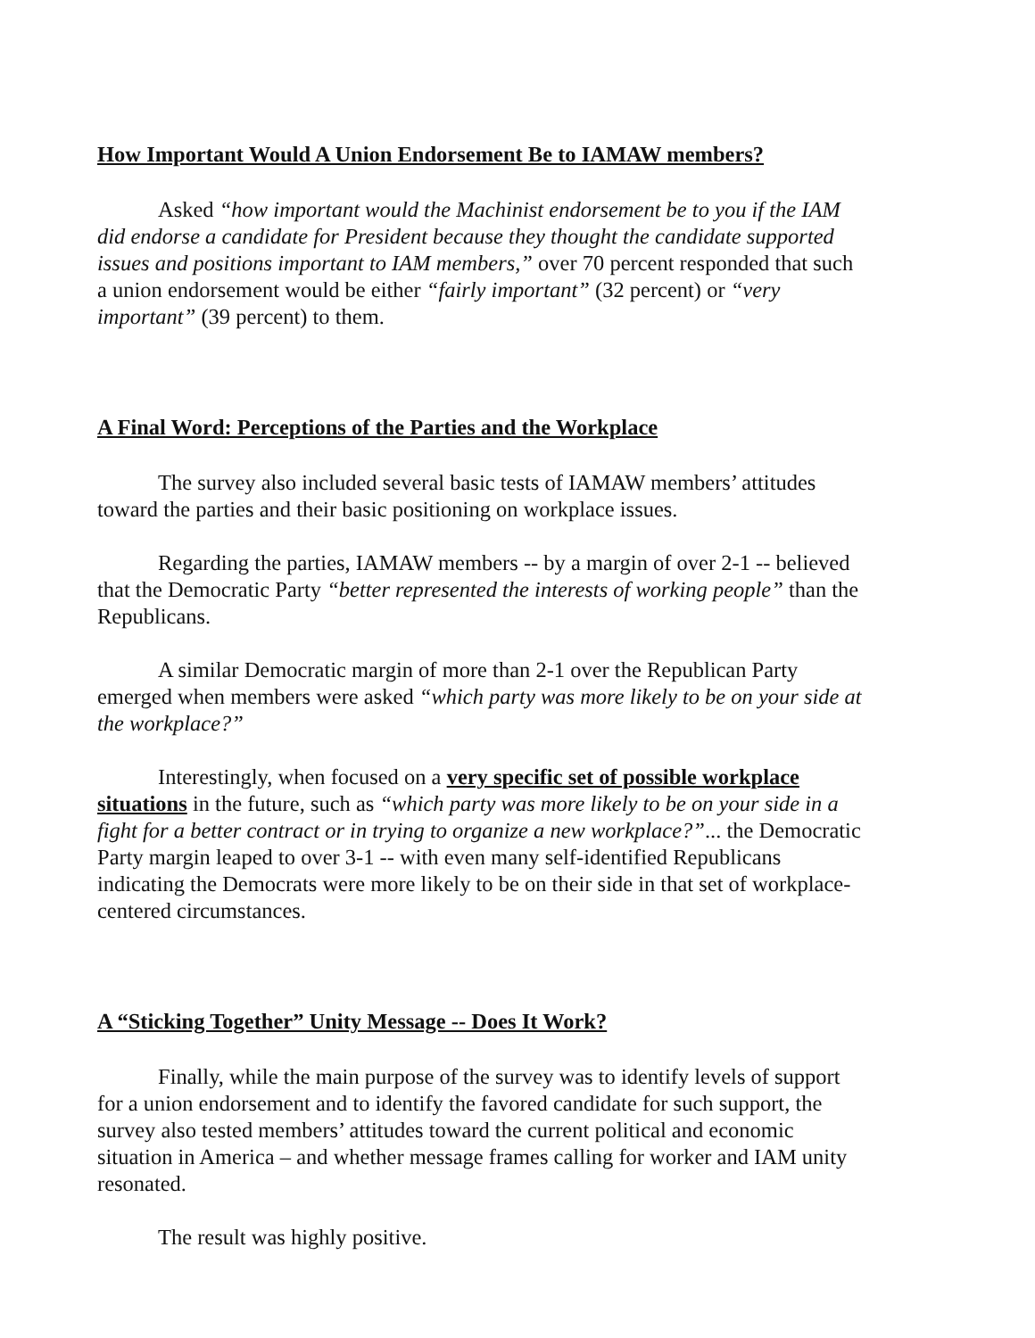How Important Would A Union Endorsement Be to IAMAW members?
Asked “how important would the Machinist endorsement be to you if the IAM did endorse a candidate for President because they thought the candidate supported issues and positions important to IAM members,” over 70 percent responded that such a union endorsement would be either “fairly important” (32 percent) or “very important” (39 percent) to them.
A Final Word: Perceptions of the Parties and the Workplace
The survey also included several basic tests of IAMAW members’ attitudes toward the parties and their basic positioning on workplace issues.
Regarding the parties, IAMAW members -- by a margin of over 2-1 -- believed that the Democratic Party “better represented the interests of working people” than the Republicans.
A similar Democratic margin of more than 2-1 over the Republican Party emerged when members were asked “which party was more likely to be on your side at the workplace?”
Interestingly, when focused on a very specific set of possible workplace situations in the future, such as “which party was more likely to be on your side in a fight for a better contract or in trying to organize a new workplace?”... the Democratic Party margin leaped to over 3-1 -- with even many self-identified Republicans indicating the Democrats were more likely to be on their side in that set of workplace-centered circumstances.
A “Sticking Together” Unity Message -- Does It Work?
Finally, while the main purpose of the survey was to identify levels of support for a union endorsement and to identify the favored candidate for such support, the survey also tested members’ attitudes toward the current political and economic situation in America – and whether message frames calling for worker and IAM unity resonated.
The result was highly positive.